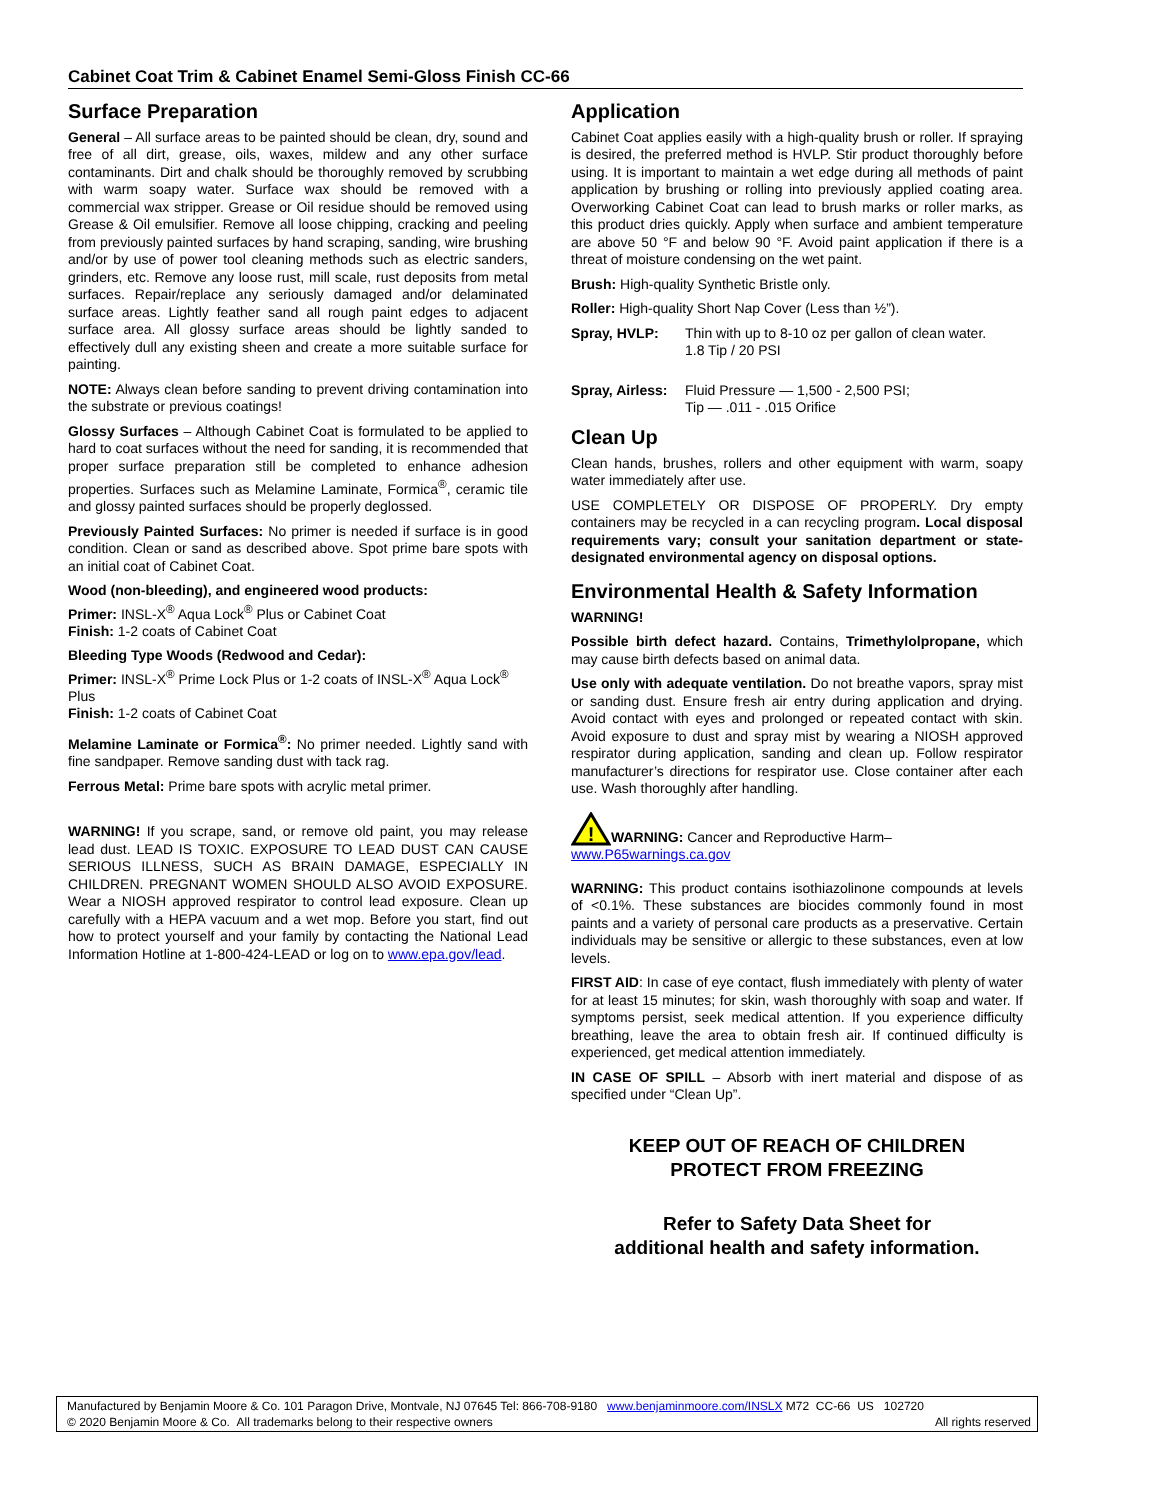Cabinet Coat Trim & Cabinet Enamel Semi-Gloss Finish CC-66
Surface Preparation
General – All surface areas to be painted should be clean, dry, sound and free of all dirt, grease, oils, waxes, mildew and any other surface contaminants. Dirt and chalk should be thoroughly removed by scrubbing with warm soapy water. Surface wax should be removed with a commercial wax stripper. Grease or Oil residue should be removed using Grease & Oil emulsifier. Remove all loose chipping, cracking and peeling from previously painted surfaces by hand scraping, sanding, wire brushing and/or by use of power tool cleaning methods such as electric sanders, grinders, etc. Remove any loose rust, mill scale, rust deposits from metal surfaces. Repair/replace any seriously damaged and/or delaminated surface areas. Lightly feather sand all rough paint edges to adjacent surface area. All glossy surface areas should be lightly sanded to effectively dull any existing sheen and create a more suitable surface for painting.
NOTE: Always clean before sanding to prevent driving contamination into the substrate or previous coatings!
Glossy Surfaces – Although Cabinet Coat is formulated to be applied to hard to coat surfaces without the need for sanding, it is recommended that proper surface preparation still be completed to enhance adhesion properties. Surfaces such as Melamine Laminate, Formica<sup>®</sup>, ceramic tile and glossy painted surfaces should be properly deglossed.
Previously Painted Surfaces: No primer is needed if surface is in good condition. Clean or sand as described above. Spot prime bare spots with an initial coat of Cabinet Coat.
Wood (non-bleeding), and engineered wood products:
Primer: INSL-X<sup>®</sup> Aqua Lock<sup>®</sup> Plus or Cabinet Coat
Finish: 1-2 coats of Cabinet Coat
Bleeding Type Woods (Redwood and Cedar):
Primer: INSL-X<sup>®</sup> Prime Lock Plus or 1-2 coats of INSL-X<sup>®</sup> Aqua Lock<sup>®</sup> Plus
Finish: 1-2 coats of Cabinet Coat
Melamine Laminate or Formica<sup>®</sup>: No primer needed. Lightly sand with fine sandpaper. Remove sanding dust with tack rag.
Ferrous Metal: Prime bare spots with acrylic metal primer.
WARNING! If you scrape, sand, or remove old paint, you may release lead dust. LEAD IS TOXIC. EXPOSURE TO LEAD DUST CAN CAUSE SERIOUS ILLNESS, SUCH AS BRAIN DAMAGE, ESPECIALLY IN CHILDREN. PREGNANT WOMEN SHOULD ALSO AVOID EXPOSURE. Wear a NIOSH approved respirator to control lead exposure. Clean up carefully with a HEPA vacuum and a wet mop. Before you start, find out how to protect yourself and your family by contacting the National Lead Information Hotline at 1-800-424-LEAD or log on to www.epa.gov/lead.
Application
Cabinet Coat applies easily with a high-quality brush or roller. If spraying is desired, the preferred method is HVLP. Stir product thoroughly before using. It is important to maintain a wet edge during all methods of paint application by brushing or rolling into previously applied coating area. Overworking Cabinet Coat can lead to brush marks or roller marks, as this product dries quickly. Apply when surface and ambient temperature are above 50 °F and below 90 °F. Avoid paint application if there is a threat of moisture condensing on the wet paint.
Brush: High-quality Synthetic Bristle only.
Roller: High-quality Short Nap Cover (Less than ½”).
Spray, HVLP: Thin with up to 8-10 oz per gallon of clean water.
1.8 Tip / 20 PSI
Spray, Airless: Fluid Pressure — 1,500 - 2,500 PSI;
Tip — .011 - .015 Orifice
Clean Up
Clean hands, brushes, rollers and other equipment with warm, soapy water immediately after use.
USE COMPLETELY OR DISPOSE OF PROPERLY. Dry empty containers may be recycled in a can recycling program. Local disposal requirements vary; consult your sanitation department or state-designated environmental agency on disposal options.
Environmental Health & Safety Information
WARNING!
Possible birth defect hazard. Contains, Trimethylolpropane, which may cause birth defects based on animal data.
Use only with adequate ventilation. Do not breathe vapors, spray mist or sanding dust. Ensure fresh air entry during application and drying. Avoid contact with eyes and prolonged or repeated contact with skin. Avoid exposure to dust and spray mist by wearing a NIOSH approved respirator during application, sanding and clean up. Follow respirator manufacturer’s directions for respirator use. Close container after each use. Wash thoroughly after handling.
!
WARNING: Cancer and Reproductive Harm–
www.P65warnings.ca.gov
WARNING: This product contains isothiazolinone compounds at levels of <0.1%. These substances are biocides commonly found in most paints and a variety of personal care products as a preservative. Certain individuals may be sensitive or allergic to these substances, even at low levels.
FIRST AID: In case of eye contact, flush immediately with plenty of water for at least 15 minutes; for skin, wash thoroughly with soap and water. If symptoms persist, seek medical attention. If you experience difficulty breathing, leave the area to obtain fresh air. If continued difficulty is experienced, get medical attention immediately.
IN CASE OF SPILL – Absorb with inert material and dispose of as specified under “Clean Up”.
KEEP OUT OF REACH OF CHILDREN
PROTECT FROM FREEZING
Refer to Safety Data Sheet for
additional health and safety information.
Manufactured by Benjamin Moore & Co. 101 Paragon Drive, Montvale, NJ 07645 Tel: 866-708-9180 www.benjaminmoore.com/INSLX M72 CC-66 US 102720
© 2020 Benjamin Moore & Co. All trademarks belong to their respective owners All rights reserved